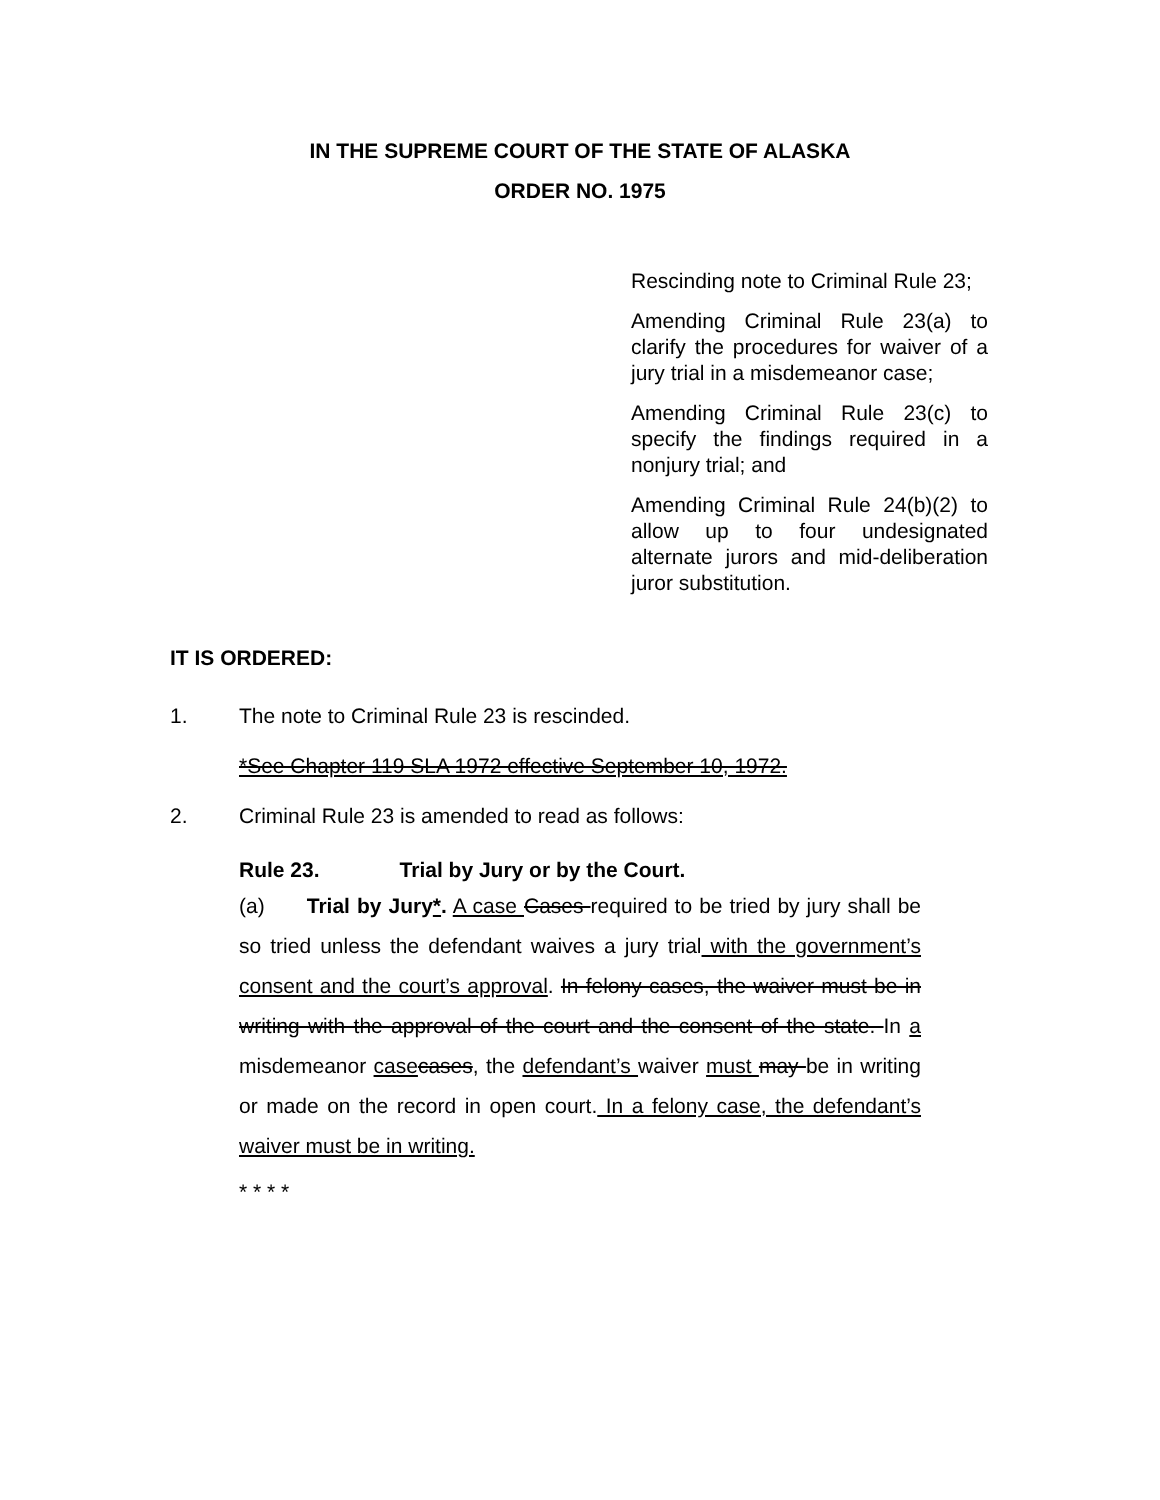IN THE SUPREME COURT OF THE STATE OF ALASKA
ORDER NO. 1975
Rescinding note to Criminal Rule 23;
Amending Criminal Rule 23(a) to clarify the procedures for waiver of a jury trial in a misdemeanor case;
Amending Criminal Rule 23(c) to specify the findings required in a nonjury trial; and
Amending Criminal Rule 24(b)(2) to allow up to four undesignated alternate jurors and mid-deliberation juror substitution.
IT IS ORDERED:
1. The note to Criminal Rule 23 is rescinded.
*See Chapter 119 SLA 1972 effective September 10, 1972.
2. Criminal Rule 23 is amended to read as follows:
Rule 23. Trial by Jury or by the Court.
(a) Trial by Jury*. A case Cases required to be tried by jury shall be so tried unless the defendant waives a jury trial with the government’s consent and the court’s approval. In felony cases, the waiver must be in writing with the approval of the court and the consent of the state. In a misdemeanor case cases, the defendant’s waiver must may be in writing or made on the record in open court. In a felony case, the defendant’s waiver must be in writing.
* * * *